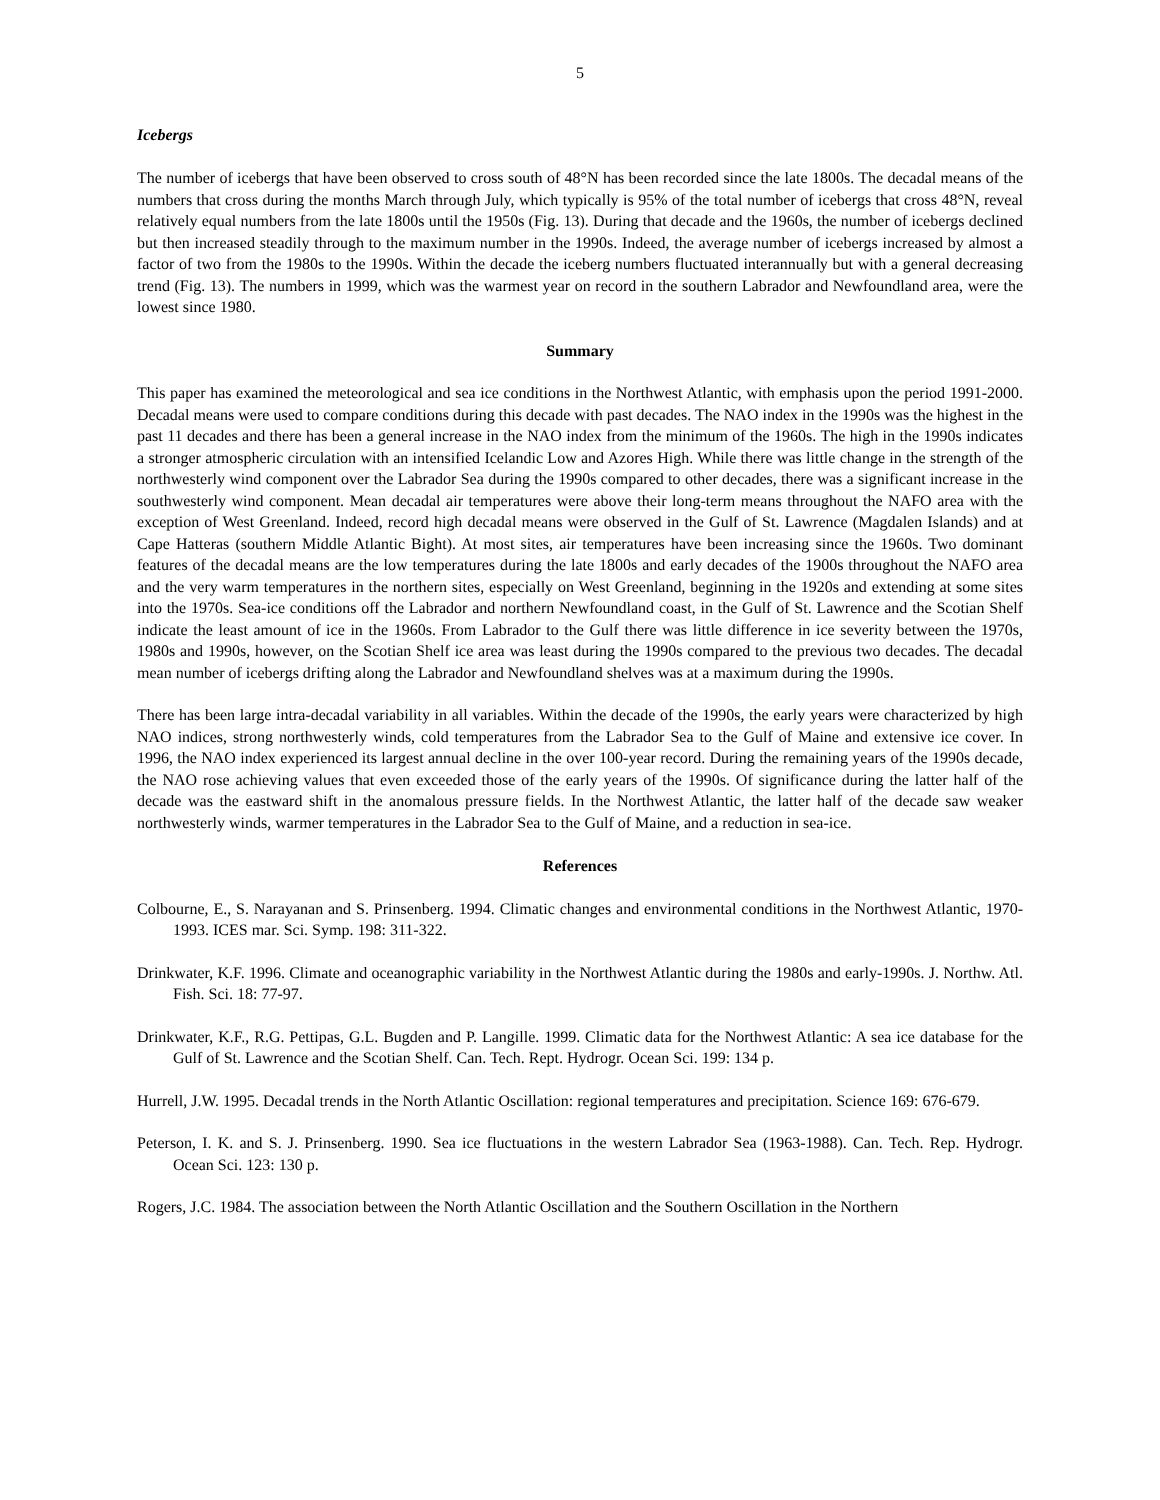5
Icebergs
The number of icebergs that have been observed to cross south of 48°N has been recorded since the late 1800s. The decadal means of the numbers that cross during the months March through July, which typically is 95% of the total number of icebergs that cross 48°N, reveal relatively equal numbers from the late 1800s until the 1950s (Fig. 13). During that decade and the 1960s, the number of icebergs declined but then increased steadily through to the maximum number in the 1990s. Indeed, the average number of icebergs increased by almost a factor of two from the 1980s to the 1990s. Within the decade the iceberg numbers fluctuated interannually but with a general decreasing trend (Fig. 13). The numbers in 1999, which was the warmest year on record in the southern Labrador and Newfoundland area, were the lowest since 1980.
Summary
This paper has examined the meteorological and sea ice conditions in the Northwest Atlantic, with emphasis upon the period 1991-2000. Decadal means were used to compare conditions during this decade with past decades. The NAO index in the 1990s was the highest in the past 11 decades and there has been a general increase in the NAO index from the minimum of the 1960s. The high in the 1990s indicates a stronger atmospheric circulation with an intensified Icelandic Low and Azores High. While there was little change in the strength of the northwesterly wind component over the Labrador Sea during the 1990s compared to other decades, there was a significant increase in the southwesterly wind component. Mean decadal air temperatures were above their long-term means throughout the NAFO area with the exception of West Greenland. Indeed, record high decadal means were observed in the Gulf of St. Lawrence (Magdalen Islands) and at Cape Hatteras (southern Middle Atlantic Bight). At most sites, air temperatures have been increasing since the 1960s. Two dominant features of the decadal means are the low temperatures during the late 1800s and early decades of the 1900s throughout the NAFO area and the very warm temperatures in the northern sites, especially on West Greenland, beginning in the 1920s and extending at some sites into the 1970s. Sea-ice conditions off the Labrador and northern Newfoundland coast, in the Gulf of St. Lawrence and the Scotian Shelf indicate the least amount of ice in the 1960s. From Labrador to the Gulf there was little difference in ice severity between the 1970s, 1980s and 1990s, however, on the Scotian Shelf ice area was least during the 1990s compared to the previous two decades. The decadal mean number of icebergs drifting along the Labrador and Newfoundland shelves was at a maximum during the 1990s.
There has been large intra-decadal variability in all variables. Within the decade of the 1990s, the early years were characterized by high NAO indices, strong northwesterly winds, cold temperatures from the Labrador Sea to the Gulf of Maine and extensive ice cover. In 1996, the NAO index experienced its largest annual decline in the over 100-year record. During the remaining years of the 1990s decade, the NAO rose achieving values that even exceeded those of the early years of the 1990s. Of significance during the latter half of the decade was the eastward shift in the anomalous pressure fields. In the Northwest Atlantic, the latter half of the decade saw weaker northwesterly winds, warmer temperatures in the Labrador Sea to the Gulf of Maine, and a reduction in sea-ice.
References
Colbourne, E., S. Narayanan and S. Prinsenberg. 1994. Climatic changes and environmental conditions in the Northwest Atlantic, 1970-1993. ICES mar. Sci. Symp. 198: 311-322.
Drinkwater, K.F. 1996. Climate and oceanographic variability in the Northwest Atlantic during the 1980s and early-1990s. J. Northw. Atl. Fish. Sci. 18: 77-97.
Drinkwater, K.F., R.G. Pettipas, G.L. Bugden and P. Langille. 1999. Climatic data for the Northwest Atlantic: A sea ice database for the Gulf of St. Lawrence and the Scotian Shelf. Can. Tech. Rept. Hydrogr. Ocean Sci. 199: 134 p.
Hurrell, J.W. 1995. Decadal trends in the North Atlantic Oscillation: regional temperatures and precipitation. Science 169: 676-679.
Peterson, I. K. and S. J. Prinsenberg. 1990. Sea ice fluctuations in the western Labrador Sea (1963-1988). Can. Tech. Rep. Hydrogr. Ocean Sci. 123: 130 p.
Rogers, J.C. 1984. The association between the North Atlantic Oscillation and the Southern Oscillation in the Northern